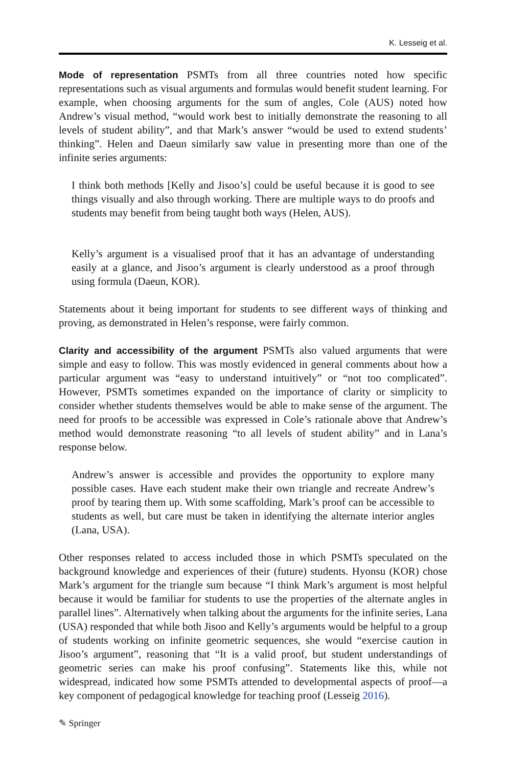K. Lesseig et al.
Mode of representation PSMTs from all three countries noted how specific representations such as visual arguments and formulas would benefit student learning. For example, when choosing arguments for the sum of angles, Cole (AUS) noted how Andrew’s visual method, “would work best to initially demonstrate the reasoning to all levels of student ability”, and that Mark’s answer “would be used to extend students’ thinking”. Helen and Daeun similarly saw value in presenting more than one of the infinite series arguments:
I think both methods [Kelly and Jisoo’s] could be useful because it is good to see things visually and also through working. There are multiple ways to do proofs and students may benefit from being taught both ways (Helen, AUS).
Kelly’s argument is a visualised proof that it has an advantage of understanding easily at a glance, and Jisoo’s argument is clearly understood as a proof through using formula (Daeun, KOR).
Statements about it being important for students to see different ways of thinking and proving, as demonstrated in Helen’s response, were fairly common.
Clarity and accessibility of the argument PSMTs also valued arguments that were simple and easy to follow. This was mostly evidenced in general comments about how a particular argument was “easy to understand intuitively” or “not too complicated”. However, PSMTs sometimes expanded on the importance of clarity or simplicity to consider whether students themselves would be able to make sense of the argument. The need for proofs to be accessible was expressed in Cole’s rationale above that Andrew’s method would demonstrate reasoning “to all levels of student ability” and in Lana’s response below.
Andrew’s answer is accessible and provides the opportunity to explore many possible cases. Have each student make their own triangle and recreate Andrew’s proof by tearing them up. With some scaffolding, Mark’s proof can be accessible to students as well, but care must be taken in identifying the alternate interior angles (Lana, USA).
Other responses related to access included those in which PSMTs speculated on the background knowledge and experiences of their (future) students. Hyonsu (KOR) chose Mark’s argument for the triangle sum because “I think Mark’s argument is most helpful because it would be familiar for students to use the properties of the alternate angles in parallel lines”. Alternatively when talking about the arguments for the infinite series, Lana (USA) responded that while both Jisoo and Kelly’s arguments would be helpful to a group of students working on infinite geometric sequences, she would “exercise caution in Jisoo’s argument”, reasoning that “It is a valid proof, but student understandings of geometric series can make his proof confusing”. Statements like this, while not widespread, indicated how some PSMTs attended to developmental aspects of proof—a key component of pedagogical knowledge for teaching proof (Lesseig 2016).
✎ Springer